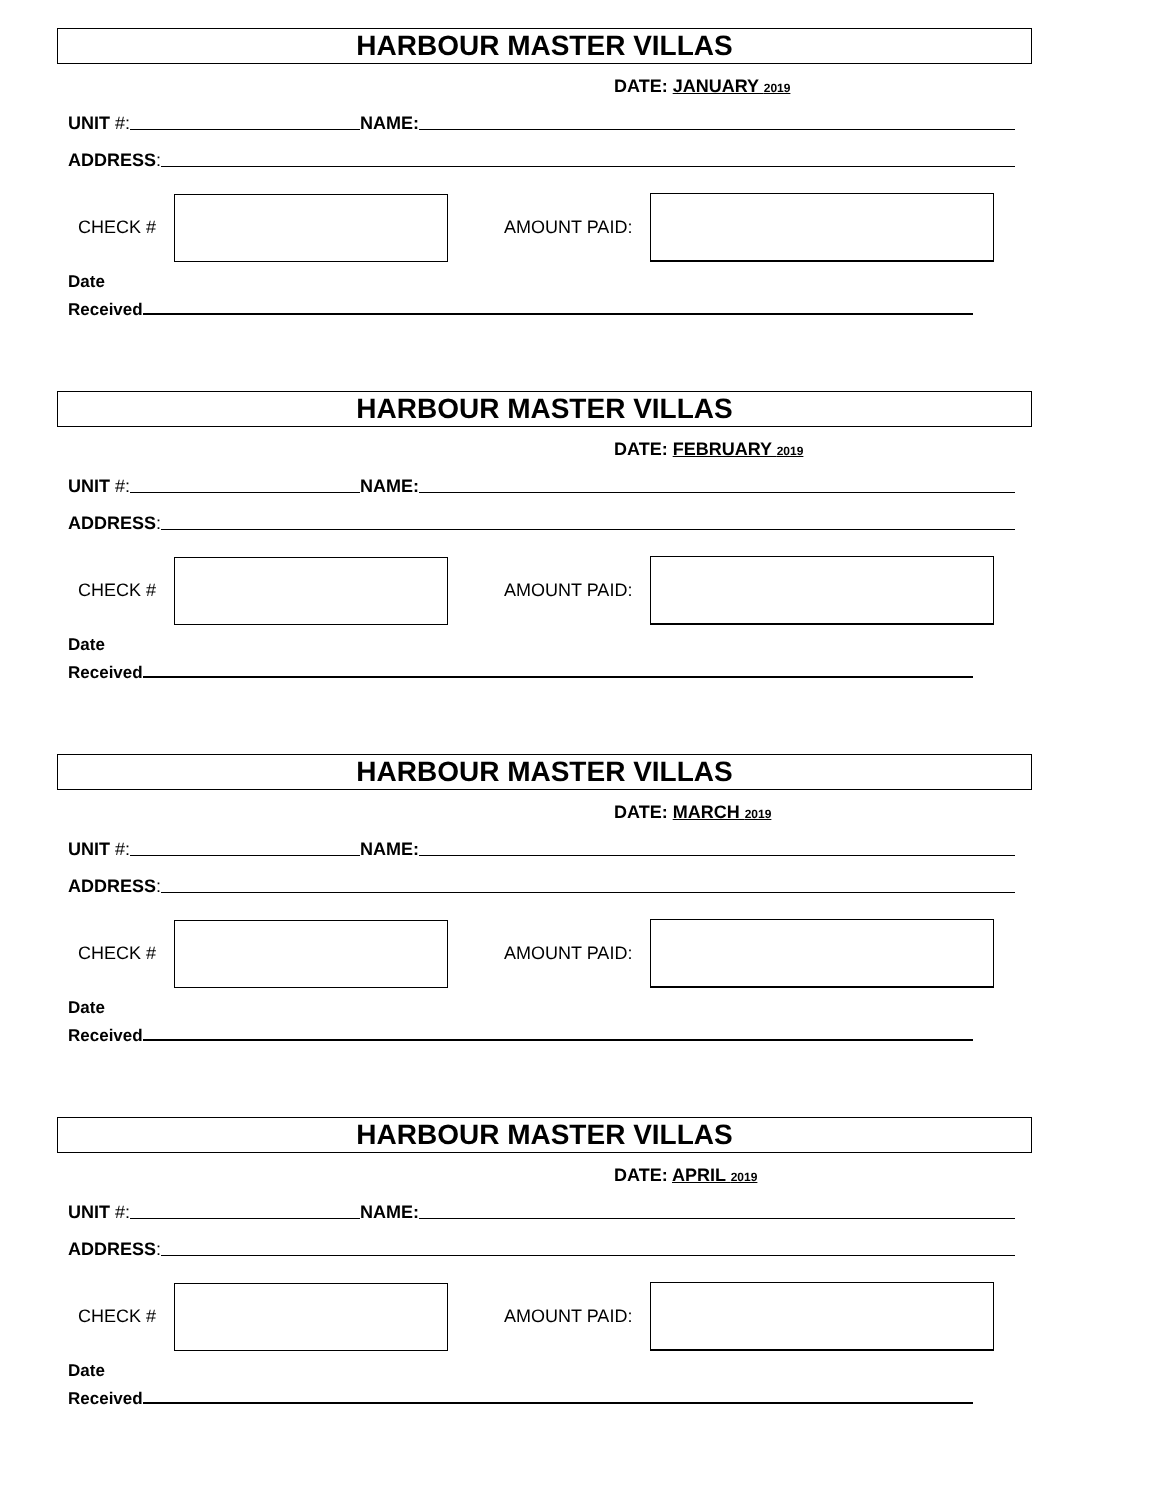HARBOUR MASTER VILLAS
DATE: JANUARY 2019
UNIT #: NAME:
ADDRESS:
CHECK #
AMOUNT PAID:
Date
Received
HARBOUR MASTER VILLAS
DATE: FEBRUARY 2019
UNIT #: NAME:
ADDRESS:
CHECK #
AMOUNT PAID:
Date
Received
HARBOUR MASTER VILLAS
DATE: MARCH 2019
UNIT #: NAME:
ADDRESS:
CHECK #
AMOUNT PAID:
Date
Received
HARBOUR MASTER VILLAS
DATE: APRIL 2019
UNIT #: NAME:
ADDRESS:
CHECK #
AMOUNT PAID:
Date
Received